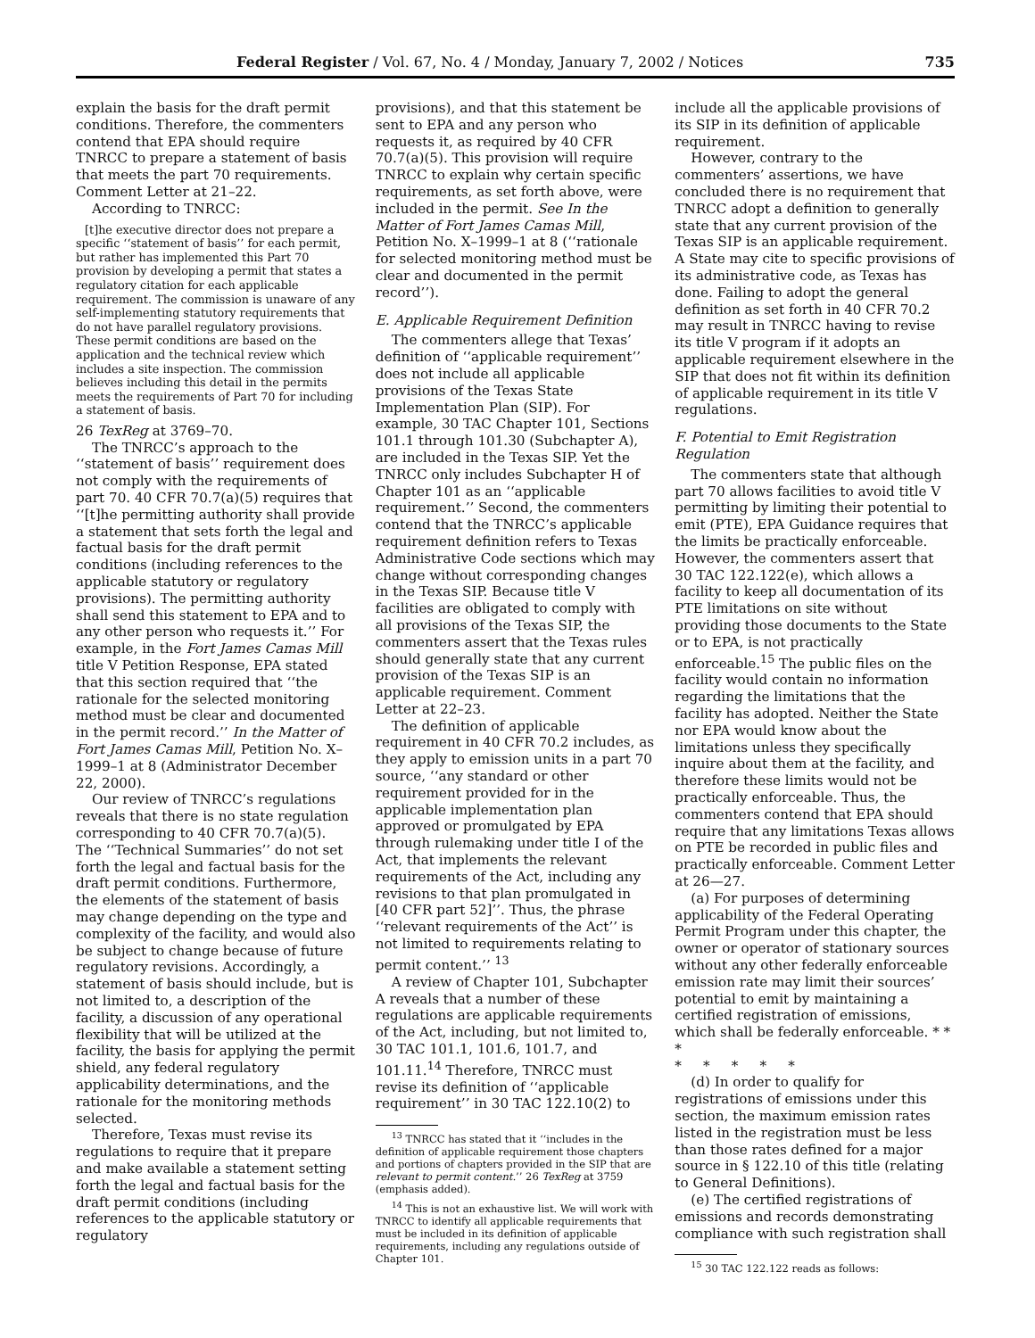Federal Register / Vol. 67, No. 4 / Monday, January 7, 2002 / Notices 735
explain the basis for the draft permit conditions. Therefore, the commenters contend that EPA should require TNRCC to prepare a statement of basis that meets the part 70 requirements. Comment Letter at 21–22.
According to TNRCC:
[t]he executive director does not prepare a specific ‘‘statement of basis’’ for each permit, but rather has implemented this Part 70 provision by developing a permit that states a regulatory citation for each applicable requirement. The commission is unaware of any self-implementing statutory requirements that do not have parallel regulatory provisions. These permit conditions are based on the application and the technical review which includes a site inspection. The commission believes including this detail in the permits meets the requirements of Part 70 for including a statement of basis.
26 TexReg at 3769–70.
The TNRCC’s approach to the ‘‘statement of basis’’ requirement does not comply with the requirements of part 70. 40 CFR 70.7(a)(5) requires that ‘‘[t]he permitting authority shall provide a statement that sets forth the legal and factual basis for the draft permit conditions (including references to the applicable statutory or regulatory provisions). The permitting authority shall send this statement to EPA and to any other person who requests it.’’ For example, in the Fort James Camas Mill title V Petition Response, EPA stated that this section required that ‘‘the rationale for the selected monitoring method must be clear and documented in the permit record.’’ In the Matter of Fort James Camas Mill, Petition No. X–1999–1 at 8 (Administrator December 22, 2000).
Our review of TNRCC’s regulations reveals that there is no state regulation corresponding to 40 CFR 70.7(a)(5). The ‘‘Technical Summaries’’ do not set forth the legal and factual basis for the draft permit conditions. Furthermore, the elements of the statement of basis may change depending on the type and complexity of the facility, and would also be subject to change because of future regulatory revisions. Accordingly, a statement of basis should include, but is not limited to, a description of the facility, a discussion of any operational flexibility that will be utilized at the facility, the basis for applying the permit shield, any federal regulatory applicability determinations, and the rationale for the monitoring methods selected.
Therefore, Texas must revise its regulations to require that it prepare and make available a statement setting forth the legal and factual basis for the draft permit conditions (including references to the applicable statutory or regulatory
provisions), and that this statement be sent to EPA and any person who requests it, as required by 40 CFR 70.7(a)(5). This provision will require TNRCC to explain why certain specific requirements, as set forth above, were included in the permit. See In the Matter of Fort James Camas Mill, Petition No. X–1999–1 at 8 (‘‘rationale for selected monitoring method must be clear and documented in the permit record’’).
E. Applicable Requirement Definition
The commenters allege that Texas’ definition of ‘‘applicable requirement’’ does not include all applicable provisions of the Texas State Implementation Plan (SIP). For example, 30 TAC Chapter 101, Sections 101.1 through 101.30 (Subchapter A), are included in the Texas SIP. Yet the TNRCC only includes Subchapter H of Chapter 101 as an ‘‘applicable requirement.’’ Second, the commenters contend that the TNRCC’s applicable requirement definition refers to Texas Administrative Code sections which may change without corresponding changes in the Texas SIP. Because title V facilities are obligated to comply with all provisions of the Texas SIP, the commenters assert that the Texas rules should generally state that any current provision of the Texas SIP is an applicable requirement. Comment Letter at 22–23.
The definition of applicable requirement in 40 CFR 70.2 includes, as they apply to emission units in a part 70 source, ‘‘any standard or other requirement provided for in the applicable implementation plan approved or promulgated by EPA through rulemaking under title I of the Act, that implements the relevant requirements of the Act, including any revisions to that plan promulgated in [40 CFR part 52]’’. Thus, the phrase ‘‘relevant requirements of the Act’’ is not limited to requirements relating to permit content.’’ <sup>13</sup>
A review of Chapter 101, Subchapter A reveals that a number of these regulations are applicable requirements of the Act, including, but not limited to, 30 TAC 101.1, 101.6, 101.7, and 101.11.<sup>14</sup> Therefore, TNRCC must revise its definition of ‘‘applicable requirement’’ in 30 TAC 122.10(2) to
<sup>13</sup> TNRCC has stated that it ‘‘includes in the definition of applicable requirement those chapters and portions of chapters provided in the SIP that are relevant to permit content.’’ 26 TexReg at 3759 (emphasis added).
<sup>14</sup> This is not an exhaustive list. We will work with TNRCC to identify all applicable requirements that must be included in its definition of applicable requirements, including any regulations outside of Chapter 101.
include all the applicable provisions of its SIP in its definition of applicable requirement.
However, contrary to the commenters’ assertions, we have concluded there is no requirement that TNRCC adopt a definition to generally state that any current provision of the Texas SIP is an applicable requirement. A State may cite to specific provisions of its administrative code, as Texas has done. Failing to adopt the general definition as set forth in 40 CFR 70.2 may result in TNRCC having to revise its title V program if it adopts an applicable requirement elsewhere in the SIP that does not fit within its definition of applicable requirement in its title V regulations.
F. Potential to Emit Registration Regulation
The commenters state that although part 70 allows facilities to avoid title V permitting by limiting their potential to emit (PTE), EPA Guidance requires that the limits be practically enforceable. However, the commenters assert that 30 TAC 122.122(e), which allows a facility to keep all documentation of its PTE limitations on site without providing those documents to the State or to EPA, is not practically enforceable.<sup>15</sup> The public files on the facility would contain no information regarding the limitations that the facility has adopted. Neither the State nor EPA would know about the limitations unless they specifically inquire about them at the facility, and therefore these limits would not be practically enforceable. Thus, the commenters contend that EPA should require that any limitations Texas allows on PTE be recorded in public files and practically enforceable. Comment Letter at 26—27.
(a) For purposes of determining applicability of the Federal Operating Permit Program under this chapter, the owner or operator of stationary sources without any other federally enforceable emission rate may limit their sources’ potential to emit by maintaining a certified registration of emissions, which shall be federally enforceable. * * *
* * * * *
(d) In order to qualify for registrations of emissions under this section, the maximum emission rates listed in the registration must be less than those rates defined for a major source in § 122.10 of this title (relating to General Definitions).
(e) The certified registrations of emissions and records demonstrating compliance with such registration shall
<sup>15</sup> 30 TAC 122.122 reads as follows: